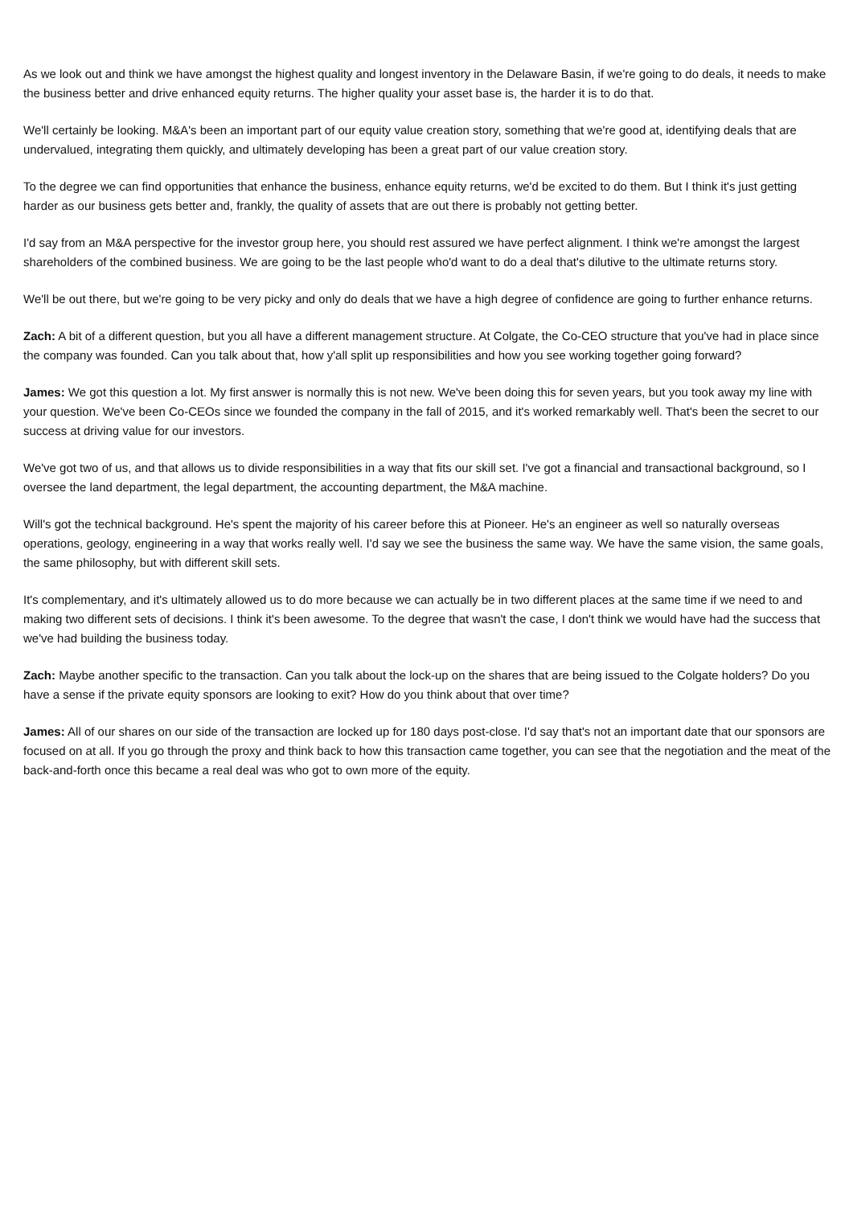As we look out and think we have amongst the highest quality and longest inventory in the Delaware Basin, if we're going to do deals, it needs to make the business better and drive enhanced equity returns. The higher quality your asset base is, the harder it is to do that.
We'll certainly be looking. M&A's been an important part of our equity value creation story, something that we're good at, identifying deals that are undervalued, integrating them quickly, and ultimately developing has been a great part of our value creation story.
To the degree we can find opportunities that enhance the business, enhance equity returns, we'd be excited to do them. But I think it's just getting harder as our business gets better and, frankly, the quality of assets that are out there is probably not getting better.
I'd say from an M&A perspective for the investor group here, you should rest assured we have perfect alignment. I think we're amongst the largest shareholders of the combined business. We are going to be the last people who'd want to do a deal that's dilutive to the ultimate returns story.
We'll be out there, but we're going to be very picky and only do deals that we have a high degree of confidence are going to further enhance returns.
Zach: A bit of a different question, but you all have a different management structure. At Colgate, the Co-CEO structure that you've had in place since the company was founded. Can you talk about that, how y'all split up responsibilities and how you see working together going forward?
James: We got this question a lot. My first answer is normally this is not new. We've been doing this for seven years, but you took away my line with your question. We've been Co-CEOs since we founded the company in the fall of 2015, and it's worked remarkably well. That's been the secret to our success at driving value for our investors.
We've got two of us, and that allows us to divide responsibilities in a way that fits our skill set. I've got a financial and transactional background, so I oversee the land department, the legal department, the accounting department, the M&A machine.
Will's got the technical background. He's spent the majority of his career before this at Pioneer. He's an engineer as well so naturally overseas operations, geology, engineering in a way that works really well. I'd say we see the business the same way. We have the same vision, the same goals, the same philosophy, but with different skill sets.
It's complementary, and it's ultimately allowed us to do more because we can actually be in two different places at the same time if we need to and making two different sets of decisions. I think it's been awesome. To the degree that wasn't the case, I don't think we would have had the success that we've had building the business today.
Zach: Maybe another specific to the transaction. Can you talk about the lock-up on the shares that are being issued to the Colgate holders? Do you have a sense if the private equity sponsors are looking to exit? How do you think about that over time?
James: All of our shares on our side of the transaction are locked up for 180 days post-close. I'd say that's not an important date that our sponsors are focused on at all. If you go through the proxy and think back to how this transaction came together, you can see that the negotiation and the meat of the back-and-forth once this became a real deal was who got to own more of the equity.